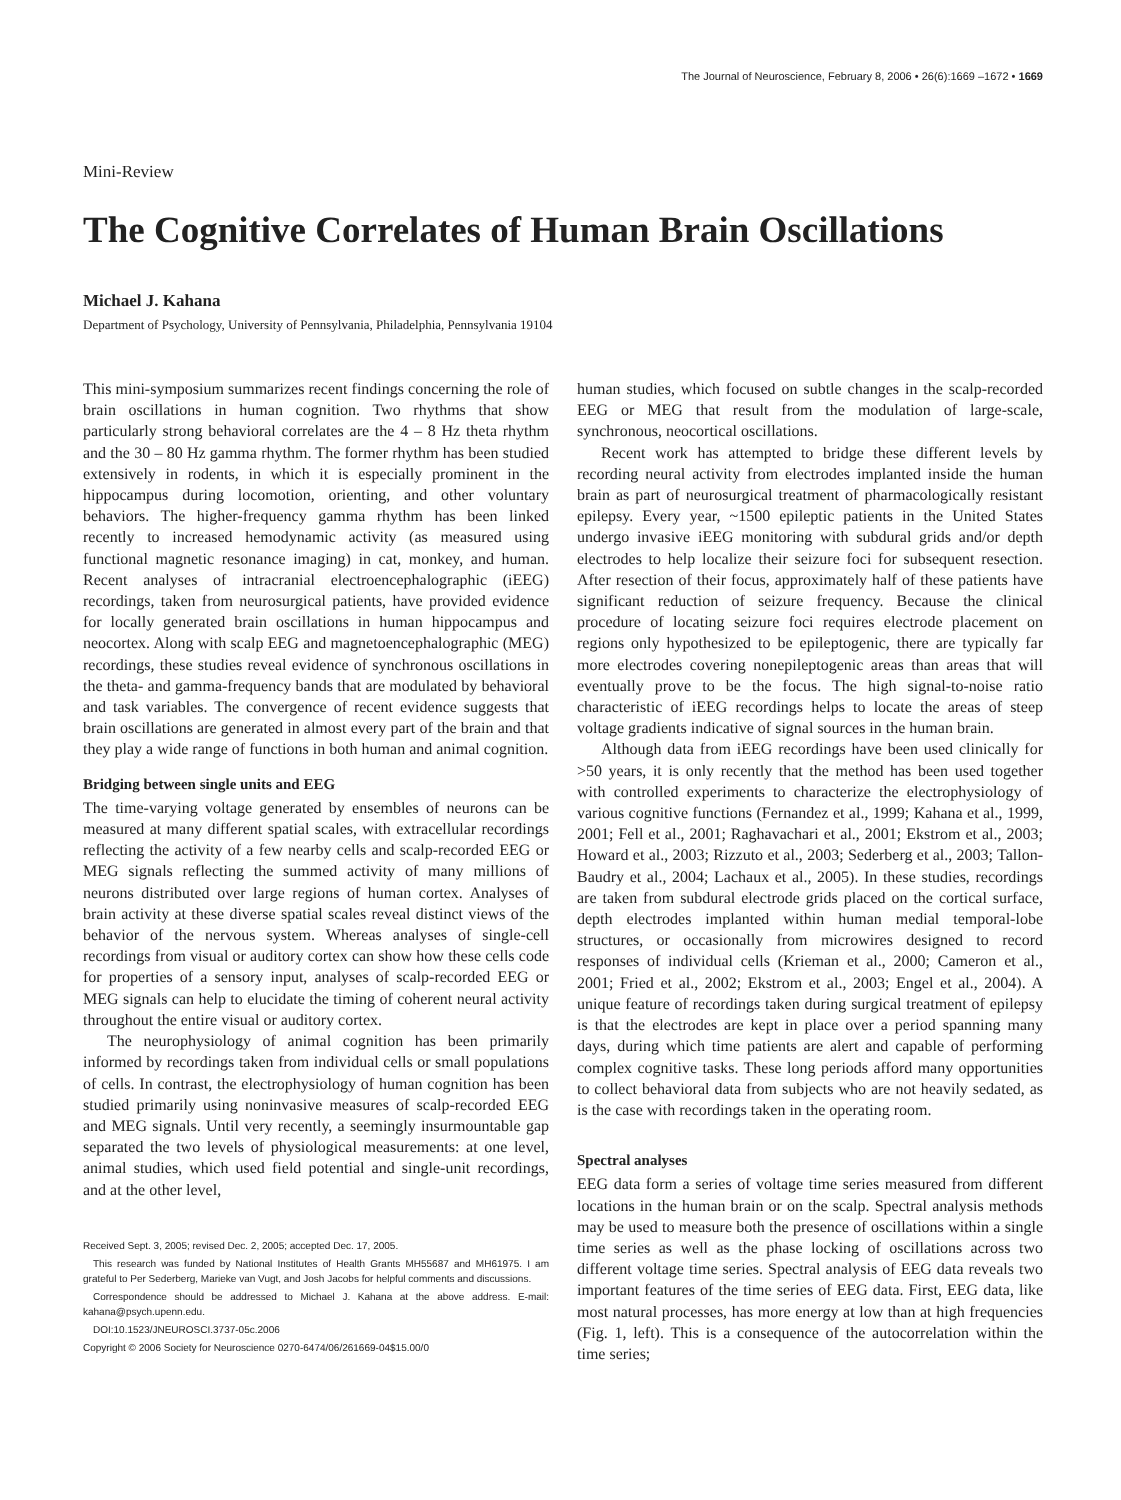The Journal of Neuroscience, February 8, 2006 • 26(6):1669 –1672 • 1669
Mini-Review
The Cognitive Correlates of Human Brain Oscillations
Michael J. Kahana
Department of Psychology, University of Pennsylvania, Philadelphia, Pennsylvania 19104
This mini-symposium summarizes recent findings concerning the role of brain oscillations in human cognition. Two rhythms that show particularly strong behavioral correlates are the 4 – 8 Hz theta rhythm and the 30 – 80 Hz gamma rhythm. The former rhythm has been studied extensively in rodents, in which it is especially prominent in the hippocampus during locomotion, orienting, and other voluntary behaviors. The higher-frequency gamma rhythm has been linked recently to increased hemodynamic activity (as measured using functional magnetic resonance imaging) in cat, monkey, and human. Recent analyses of intracranial electroencephalographic (iEEG) recordings, taken from neurosurgical patients, have provided evidence for locally generated brain oscillations in human hippocampus and neocortex. Along with scalp EEG and magnetoencephalographic (MEG) recordings, these studies reveal evidence of synchronous oscillations in the theta- and gamma-frequency bands that are modulated by behavioral and task variables. The convergence of recent evidence suggests that brain oscillations are generated in almost every part of the brain and that they play a wide range of functions in both human and animal cognition.
Bridging between single units and EEG
The time-varying voltage generated by ensembles of neurons can be measured at many different spatial scales, with extracellular recordings reflecting the activity of a few nearby cells and scalp-recorded EEG or MEG signals reflecting the summed activity of many millions of neurons distributed over large regions of human cortex. Analyses of brain activity at these diverse spatial scales reveal distinct views of the behavior of the nervous system. Whereas analyses of single-cell recordings from visual or auditory cortex can show how these cells code for properties of a sensory input, analyses of scalp-recorded EEG or MEG signals can help to elucidate the timing of coherent neural activity throughout the entire visual or auditory cortex.
The neurophysiology of animal cognition has been primarily informed by recordings taken from individual cells or small populations of cells. In contrast, the electrophysiology of human cognition has been studied primarily using noninvasive measures of scalp-recorded EEG and MEG signals. Until very recently, a seemingly insurmountable gap separated the two levels of physiological measurements: at one level, animal studies, which used field potential and single-unit recordings, and at the other level,
Received Sept. 3, 2005; revised Dec. 2, 2005; accepted Dec. 17, 2005.
This research was funded by National Institutes of Health Grants MH55687 and MH61975. I am grateful to Per Sederberg, Marieke van Vugt, and Josh Jacobs for helpful comments and discussions.
Correspondence should be addressed to Michael J. Kahana at the above address. E-mail: kahana@psych.upenn.edu.
DOI:10.1523/JNEUROSCI.3737-05c.2006
Copyright © 2006 Society for Neuroscience 0270-6474/06/261669-04$15.00/0
human studies, which focused on subtle changes in the scalp-recorded EEG or MEG that result from the modulation of large-scale, synchronous, neocortical oscillations.
Recent work has attempted to bridge these different levels by recording neural activity from electrodes implanted inside the human brain as part of neurosurgical treatment of pharmacologically resistant epilepsy. Every year, ~1500 epileptic patients in the United States undergo invasive iEEG monitoring with subdural grids and/or depth electrodes to help localize their seizure foci for subsequent resection. After resection of their focus, approximately half of these patients have significant reduction of seizure frequency. Because the clinical procedure of locating seizure foci requires electrode placement on regions only hypothesized to be epileptogenic, there are typically far more electrodes covering nonepileptogenic areas than areas that will eventually prove to be the focus. The high signal-to-noise ratio characteristic of iEEG recordings helps to locate the areas of steep voltage gradients indicative of signal sources in the human brain.
Although data from iEEG recordings have been used clinically for >50 years, it is only recently that the method has been used together with controlled experiments to characterize the electrophysiology of various cognitive functions (Fernandez et al., 1999; Kahana et al., 1999, 2001; Fell et al., 2001; Raghavachari et al., 2001; Ekstrom et al., 2003; Howard et al., 2003; Rizzuto et al., 2003; Sederberg et al., 2003; Tallon-Baudry et al., 2004; Lachaux et al., 2005). In these studies, recordings are taken from subdural electrode grids placed on the cortical surface, depth electrodes implanted within human medial temporal-lobe structures, or occasionally from microwires designed to record responses of individual cells (Krieman et al., 2000; Cameron et al., 2001; Fried et al., 2002; Ekstrom et al., 2003; Engel et al., 2004). A unique feature of recordings taken during surgical treatment of epilepsy is that the electrodes are kept in place over a period spanning many days, during which time patients are alert and capable of performing complex cognitive tasks. These long periods afford many opportunities to collect behavioral data from subjects who are not heavily sedated, as is the case with recordings taken in the operating room.
Spectral analyses
EEG data form a series of voltage time series measured from different locations in the human brain or on the scalp. Spectral analysis methods may be used to measure both the presence of oscillations within a single time series as well as the phase locking of oscillations across two different voltage time series. Spectral analysis of EEG data reveals two important features of the time series of EEG data. First, EEG data, like most natural processes, has more energy at low than at high frequencies (Fig. 1, left). This is a consequence of the autocorrelation within the time series;